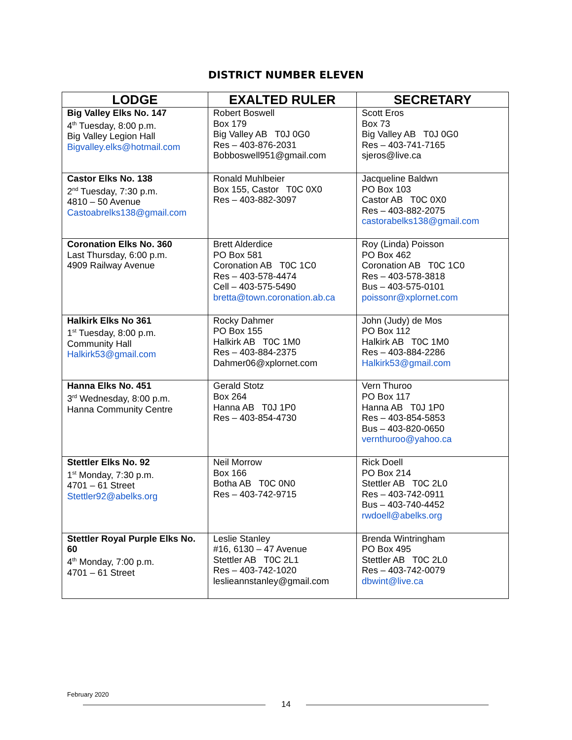DISTRICT NUMBER ELEVEN
| LODGE | EXALTED RULER | SECRETARY |
| --- | --- | --- |
| Big Valley Elks No. 147 4<sup>th</sup> Tuesday, 8:00 p.m. Big Valley Legion Hall Bigvalley.elks@hotmail.com | Robert Boswell Box 179 Big Valley AB T0J 0G0 Res – 403-876-2031 Bobboswell951@gmail.com | Scott Eros Box 73 Big Valley AB T0J 0G0 Res – 403-741-7165 sjeros@live.ca |
| Castor Elks No. 138 2<sup>nd</sup> Tuesday, 7:30 p.m. 4810 – 50 Avenue Castoabrelks138@gmail.com | Ronald Muhlbeier Box 155, Castor T0C 0X0 Res – 403-882-3097 | Jacqueline Baldwn PO Box 103 Castor AB T0C 0X0 Res – 403-882-2075 castorabelks138@gmail.com |
| Coronation Elks No. 360 Last Thursday, 6:00 p.m. 4909 Railway Avenue | Brett Alderdice PO Box 581 Coronation AB T0C 1C0 Res – 403-578-4474 Cell – 403-575-5490 bretta@town.coronation.ab.ca | Roy (Linda) Poisson PO Box 462 Coronation AB T0C 1C0 Res – 403-578-3818 Bus – 403-575-0101 poissonr@xplornet.com |
| Halkirk Elks No 361 1<sup>st</sup> Tuesday, 8:00 p.m. Community Hall Halkirk53@gmail.com | Rocky Dahmer PO Box 155 Halkirk AB T0C 1M0 Res – 403-884-2375 Dahmer06@xplornet.com | John (Judy) de Mos PO Box 112 Halkirk AB T0C 1M0 Res – 403-884-2286 Halkirk53@gmail.com |
| Hanna Elks No. 451 3<sup>rd</sup> Wednesday, 8:00 p.m. Hanna Community Centre | Gerald Stotz Box 264 Hanna AB T0J 1P0 Res – 403-854-4730 | Vern Thuroo PO Box 117 Hanna AB T0J 1P0 Res – 403-854-5853 Bus – 403-820-0650 vernthuroo@yahoo.ca |
| Stettler Elks No. 92 1<sup>st</sup> Monday, 7:30 p.m. 4701 – 61 Street Stettler92@abelks.org | Neil Morrow Box 166 Botha AB T0C 0N0 Res – 403-742-9715 | Rick Doell PO Box 214 Stettler AB T0C 2L0 Res – 403-742-0911 Bus – 403-740-4452 rwdoell@abelks.org |
| Stettler Royal Purple Elks No. 60 4<sup>th</sup> Monday, 7:00 p.m. 4701 – 61 Street | Leslie Stanley #16, 6130 – 47 Avenue Stettler AB T0C 2L1 Res – 403-742-1020 leslieannstanley@gmail.com | Brenda Wintringham PO Box 495 Stettler AB T0C 2L0 Res – 403-742-0079 dbwint@live.ca |
February 2020
14